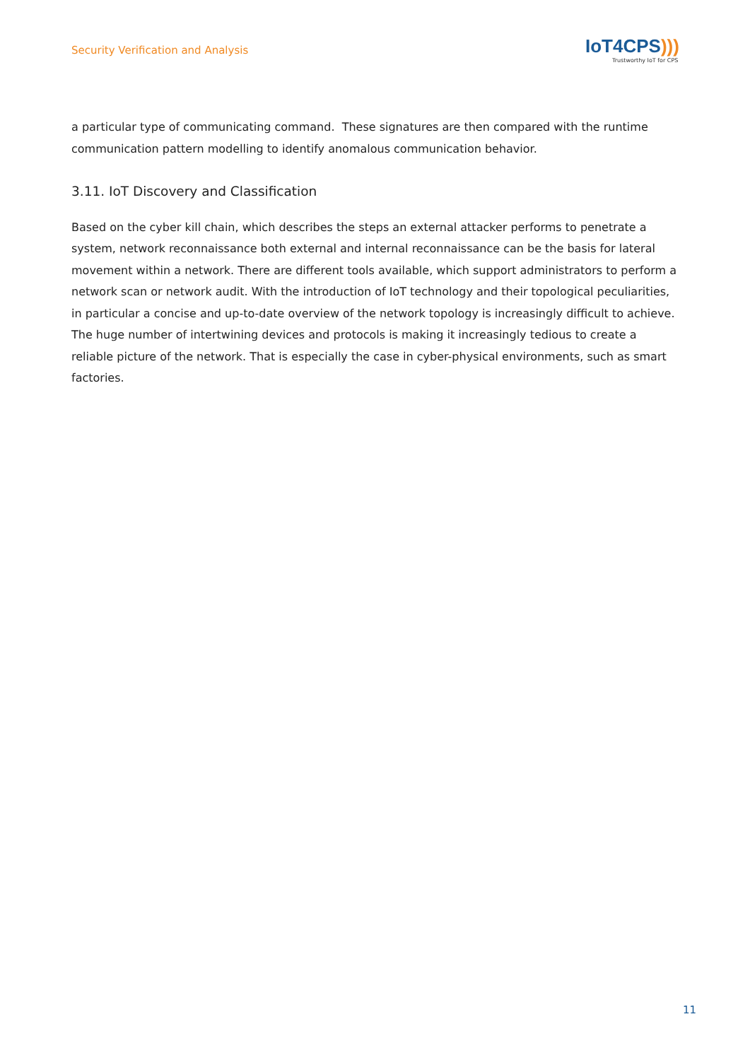Security Verification and Analysis
IoT4CPS)))
Trustworthy IoT for CPS
a particular type of communicating command. These signatures are then compared with the runtime communication pattern modelling to identify anomalous communication behavior.
3.11. IoT Discovery and Classification
Based on the cyber kill chain, which describes the steps an external attacker performs to penetrate a system, network reconnaissance both external and internal reconnaissance can be the basis for lateral movement within a network. There are different tools available, which support administrators to perform a network scan or network audit. With the introduction of IoT technology and their topological peculiarities, in particular a concise and up-to-date overview of the network topology is increasingly difficult to achieve. The huge number of intertwining devices and protocols is making it increasingly tedious to create a reliable picture of the network. That is especially the case in cyber-physical environments, such as smart factories.
11